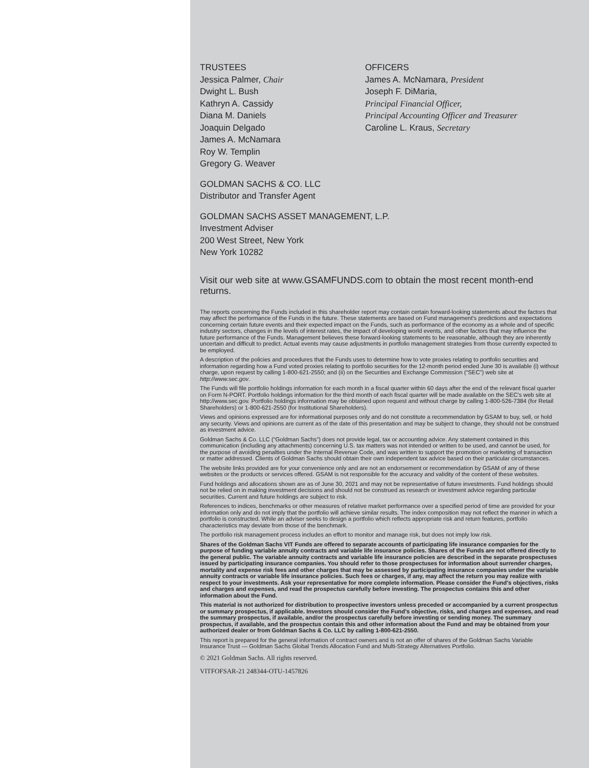TRUSTEES
Jessica Palmer, Chair
Dwight L. Bush
Kathryn A. Cassidy
Diana M. Daniels
Joaquin Delgado
James A. McNamara
Roy W. Templin
Gregory G. Weaver
OFFICERS
James A. McNamara, President
Joseph F. DiMaria,
Principal Financial Officer,
Principal Accounting Officer and Treasurer
Caroline L. Kraus, Secretary
GOLDMAN SACHS & CO. LLC
Distributor and Transfer Agent
GOLDMAN SACHS ASSET MANAGEMENT, L.P.
Investment Adviser
200 West Street, New York
New York 10282
Visit our web site at www.GSAMFUNDS.com to obtain the most recent month-end returns.
The reports concerning the Funds included in this shareholder report may contain certain forward-looking statements about the factors that may affect the performance of the Funds in the future. These statements are based on Fund management's predictions and expectations concerning certain future events and their expected impact on the Funds, such as performance of the economy as a whole and of specific industry sectors, changes in the levels of interest rates, the impact of developing world events, and other factors that may influence the future performance of the Funds. Management believes these forward-looking statements to be reasonable, although they are inherently uncertain and difficult to predict. Actual events may cause adjustments in portfolio management strategies from those currently expected to be employed.
A description of the policies and procedures that the Funds uses to determine how to vote proxies relating to portfolio securities and information regarding how a Fund voted proxies relating to portfolio securities for the 12-month period ended June 30 is available (i) without charge, upon request by calling 1-800-621-2550; and (ii) on the Securities and Exchange Commission (“SEC”) web site at http://www.sec.gov.
The Funds will file portfolio holdings information for each month in a fiscal quarter within 60 days after the end of the relevant fiscal quarter on Form N-PORT. Portfolio holdings information for the third month of each fiscal quarter will be made available on the SEC's web site at http://www.sec.gov. Portfolio holdings information may be obtained upon request and without charge by calling 1-800-526-7384 (for Retail Shareholders) or 1-800-621-2550 (for Institutional Shareholders).
Views and opinions expressed are for informational purposes only and do not constitute a recommendation by GSAM to buy, sell, or hold any security. Views and opinions are current as of the date of this presentation and may be subject to change, they should not be construed as investment advice.
Goldman Sachs & Co. LLC (“Goldman Sachs”) does not provide legal, tax or accounting advice. Any statement contained in this communication (including any attachments) concerning U.S. tax matters was not intended or written to be used, and cannot be used, for the purpose of avoiding penalties under the Internal Revenue Code, and was written to support the promotion or marketing of transaction or matter addressed. Clients of Goldman Sachs should obtain their own independent tax advice based on their particular circumstances.
The website links provided are for your convenience only and are not an endorsement or recommendation by GSAM of any of these websites or the products or services offered. GSAM is not responsible for the accuracy and validity of the content of these websites.
Fund holdings and allocations shown are as of June 30, 2021 and may not be representative of future investments. Fund holdings should not be relied on in making investment decisions and should not be construed as research or investment advice regarding particular securities. Current and future holdings are subject to risk.
References to indices, benchmarks or other measures of relative market performance over a specified period of time are provided for your information only and do not imply that the portfolio will achieve similar results. The index composition may not reflect the manner in which a portfolio is constructed. While an adviser seeks to design a portfolio which reflects appropriate risk and return features, portfolio characteristics may deviate from those of the benchmark.
The portfolio risk management process includes an effort to monitor and manage risk, but does not imply low risk.
Shares of the Goldman Sachs VIT Funds are offered to separate accounts of participating life insurance companies for the purpose of funding variable annuity contracts and variable life insurance policies. Shares of the Funds are not offered directly to the general public. The variable annuity contracts and variable life insurance policies are described in the separate prospectuses issued by participating insurance companies. You should refer to those prospectuses for information about surrender charges, mortality and expense risk fees and other charges that may be assessed by participating insurance companies under the variable annuity contracts or variable life insurance policies. Such fees or charges, if any, may affect the return you may realize with respect to your investments. Ask your representative for more complete information. Please consider the Fund's objectives, risks and charges and expenses, and read the prospectus carefully before investing. The prospectus contains this and other information about the Fund.
This material is not authorized for distribution to prospective investors unless preceded or accompanied by a current prospectus or summary prospectus, if applicable. Investors should consider the Fund's objective, risks, and charges and expenses, and read the summary prospectus, if available, and/or the prospectus carefully before investing or sending money. The summary prospectus, if available, and the prospectus contain this and other information about the Fund and may be obtained from your authorized dealer or from Goldman Sachs & Co. LLC by calling 1-800-621-2550.
This report is prepared for the general information of contract owners and is not an offer of shares of the Goldman Sachs Variable Insurance Trust — Goldman Sachs Global Trends Allocation Fund and Multi-Strategy Alternatives Portfolio.
© 2021 Goldman Sachs. All rights reserved.
VITFOFSAR-21 248344-OTU-1457826